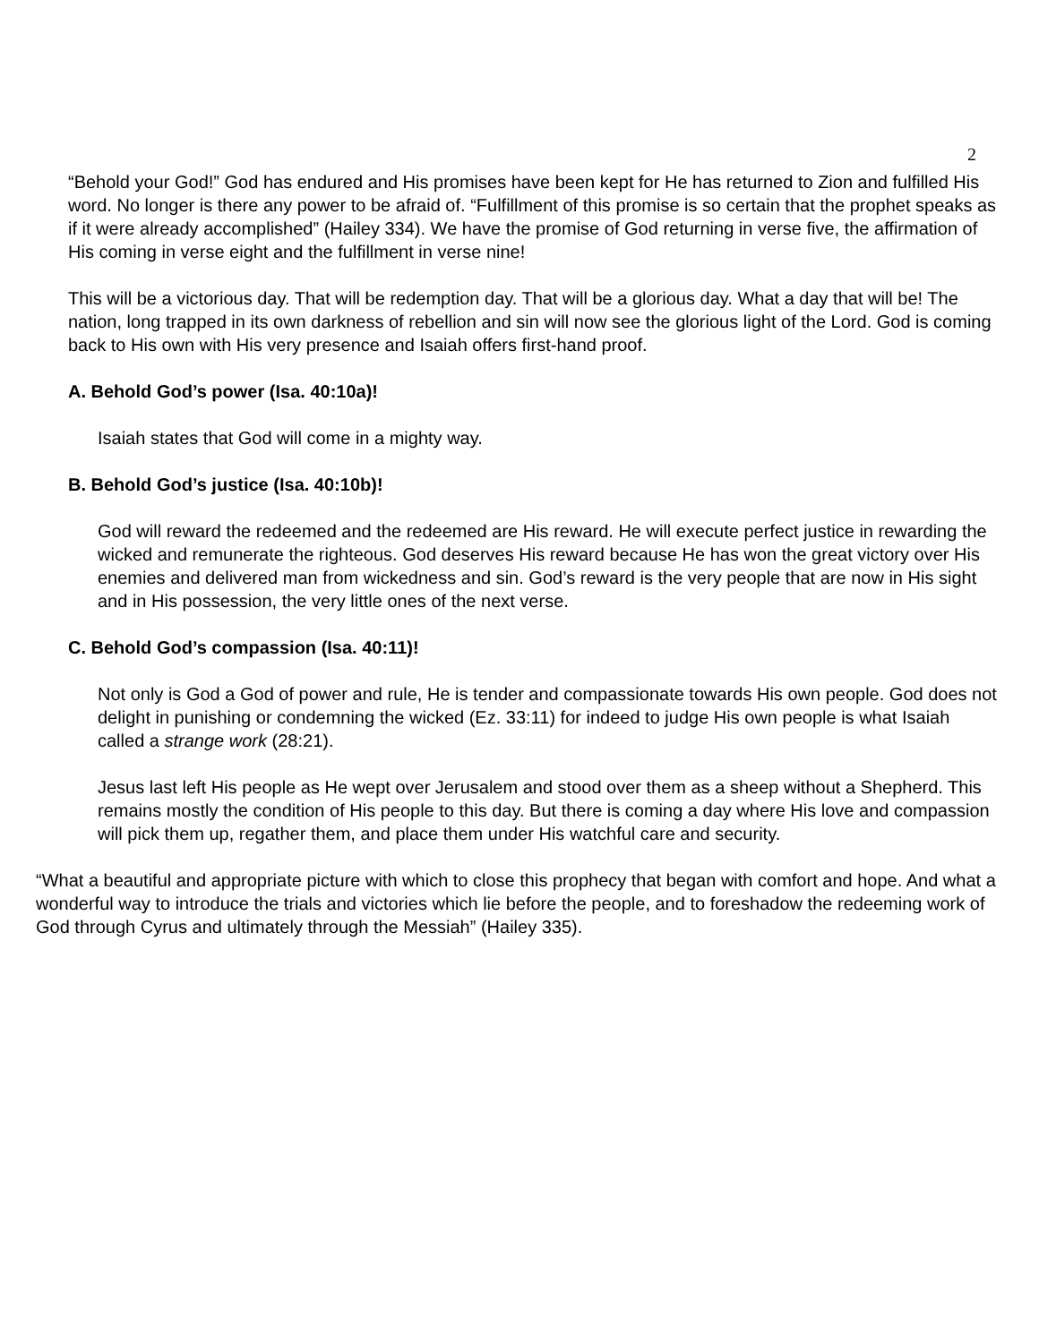2
“Behold your God!” God has endured and His promises have been kept for He has returned to Zion and fulfilled His word. No longer is there any power to be afraid of. “Fulfillment of this promise is so certain that the prophet speaks as if it were already accomplished” (Hailey 334). We have the promise of God returning in verse five, the affirmation of His coming in verse eight and the fulfillment in verse nine!
This will be a victorious day. That will be redemption day. That will be a glorious day. What a day that will be! The nation, long trapped in its own darkness of rebellion and sin will now see the glorious light of the Lord. God is coming back to His own with His very presence and Isaiah offers first-hand proof.
A. Behold God’s power (Isa. 40:10a)!
Isaiah states that God will come in a mighty way.
B. Behold God’s justice (Isa. 40:10b)!
God will reward the redeemed and the redeemed are His reward. He will execute perfect justice in rewarding the wicked and remunerate the righteous. God deserves His reward because He has won the great victory over His enemies and delivered man from wickedness and sin. God’s reward is the very people that are now in His sight and in His possession, the very little ones of the next verse.
C. Behold God’s compassion (Isa. 40:11)!
Not only is God a God of power and rule, He is tender and compassionate towards His own people. God does not delight in punishing or condemning the wicked (Ez. 33:11) for indeed to judge His own people is what Isaiah called a strange work (28:21).
Jesus last left His people as He wept over Jerusalem and stood over them as a sheep without a Shepherd. This remains mostly the condition of His people to this day. But there is coming a day where His love and compassion will pick them up, regather them, and place them under His watchful care and security.
“What a beautiful and appropriate picture with which to close this prophecy that began with comfort and hope. And what a wonderful way to introduce the trials and victories which lie before the people, and to foreshadow the redeeming work of God through Cyrus and ultimately through the Messiah” (Hailey 335).